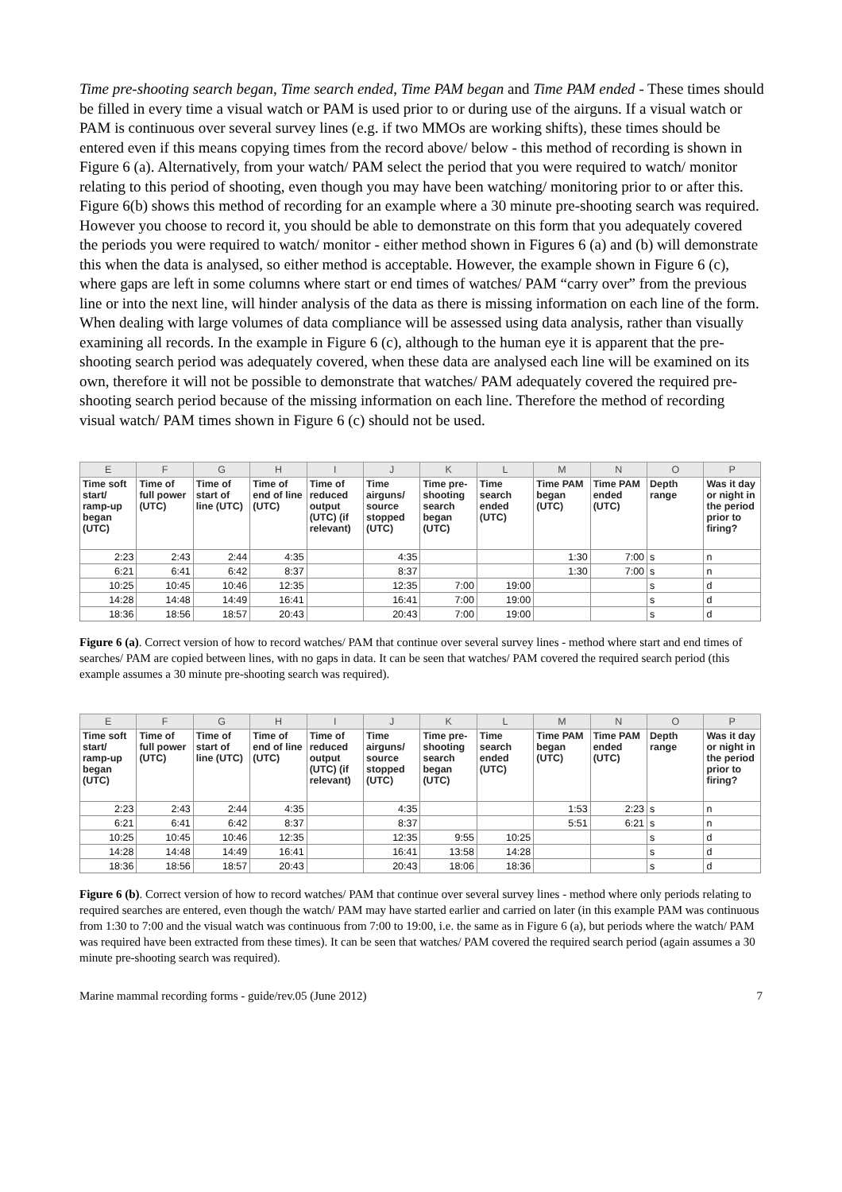Time pre-shooting search began, Time search ended, Time PAM began and Time PAM ended - These times should be filled in every time a visual watch or PAM is used prior to or during use of the airguns. If a visual watch or PAM is continuous over several survey lines (e.g. if two MMOs are working shifts), these times should be entered even if this means copying times from the record above/ below - this method of recording is shown in Figure 6 (a). Alternatively, from your watch/ PAM select the period that you were required to watch/ monitor relating to this period of shooting, even though you may have been watching/ monitoring prior to or after this. Figure 6(b) shows this method of recording for an example where a 30 minute pre-shooting search was required. However you choose to record it, you should be able to demonstrate on this form that you adequately covered the periods you were required to watch/ monitor - either method shown in Figures 6 (a) and (b) will demonstrate this when the data is analysed, so either method is acceptable. However, the example shown in Figure 6 (c), where gaps are left in some columns where start or end times of watches/ PAM “carry over” from the previous line or into the next line, will hinder analysis of the data as there is missing information on each line of the form. When dealing with large volumes of data compliance will be assessed using data analysis, rather than visually examining all records. In the example in Figure 6 (c), although to the human eye it is apparent that the pre-shooting search period was adequately covered, when these data are analysed each line will be examined on its own, therefore it will not be possible to demonstrate that watches/ PAM adequately covered the required pre-shooting search period because of the missing information on each line. Therefore the method of recording visual watch/ PAM times shown in Figure 6 (c) should not be used.
| E | F | G | H | I | J | K | L | M | N | O | P |
| --- | --- | --- | --- | --- | --- | --- | --- | --- | --- | --- | --- |
| Time soft start/ ramp-up began (UTC) | Time of full power (UTC) | Time of start of line (UTC) | Time of end of line (UTC) | Time of reduced output (UTC) (if relevant) | Time airguns/ source stopped (UTC) | Time pre-shooting search began (UTC) | Time search ended (UTC) | Time PAM began (UTC) | Time PAM ended (UTC) | Depth range | Was it day or night in the period prior to firing? |
| 2:23 | 2:43 | 2:44 | 4:35 | | 4:35 | | | 1:30 | 7:00 | s | n |
| 6:21 | 6:41 | 6:42 | 8:37 | | 8:37 | | | 1:30 | 7:00 | s | n |
| 10:25 | 10:45 | 10:46 | 12:35 | | 12:35 | 7:00 | 19:00 | | | s | d |
| 14:28 | 14:48 | 14:49 | 16:41 | | 16:41 | 7:00 | 19:00 | | | s | d |
| 18:36 | 18:56 | 18:57 | 20:43 | | 20:43 | 7:00 | 19:00 | | | s | d |
Figure 6 (a). Correct version of how to record watches/ PAM that continue over several survey lines - method where start and end times of searches/ PAM are copied between lines, with no gaps in data. It can be seen that watches/ PAM covered the required search period (this example assumes a 30 minute pre-shooting search was required).
| E | F | G | H | I | J | K | L | M | N | O | P |
| --- | --- | --- | --- | --- | --- | --- | --- | --- | --- | --- | --- |
| Time soft start/ ramp-up began (UTC) | Time of full power (UTC) | Time of start of line (UTC) | Time of end of line (UTC) | Time of reduced output (UTC) (if relevant) | Time airguns/ source stopped (UTC) | Time pre-shooting search began (UTC) | Time search ended (UTC) | Time PAM began (UTC) | Time PAM ended (UTC) | Depth range | Was it day or night in the period prior to firing? |
| 2:23 | 2:43 | 2:44 | 4:35 | | 4:35 | | | 1:53 | 2:23 | s | n |
| 6:21 | 6:41 | 6:42 | 8:37 | | 8:37 | | | 5:51 | 6:21 | s | n |
| 10:25 | 10:45 | 10:46 | 12:35 | | 12:35 | 9:55 | 10:25 | | | s | d |
| 14:28 | 14:48 | 14:49 | 16:41 | | 16:41 | 13:58 | 14:28 | | | s | d |
| 18:36 | 18:56 | 18:57 | 20:43 | | 20:43 | 18:06 | 18:36 | | | s | d |
Figure 6 (b). Correct version of how to record watches/ PAM that continue over several survey lines - method where only periods relating to required searches are entered, even though the watch/ PAM may have started earlier and carried on later (in this example PAM was continuous from 1:30 to 7:00 and the visual watch was continuous from 7:00 to 19:00, i.e. the same as in Figure 6 (a), but periods where the watch/ PAM was required have been extracted from these times). It can be seen that watches/ PAM covered the required search period (again assumes a 30 minute pre-shooting search was required).
Marine mammal recording forms - guide/rev.05 (June 2012) 7